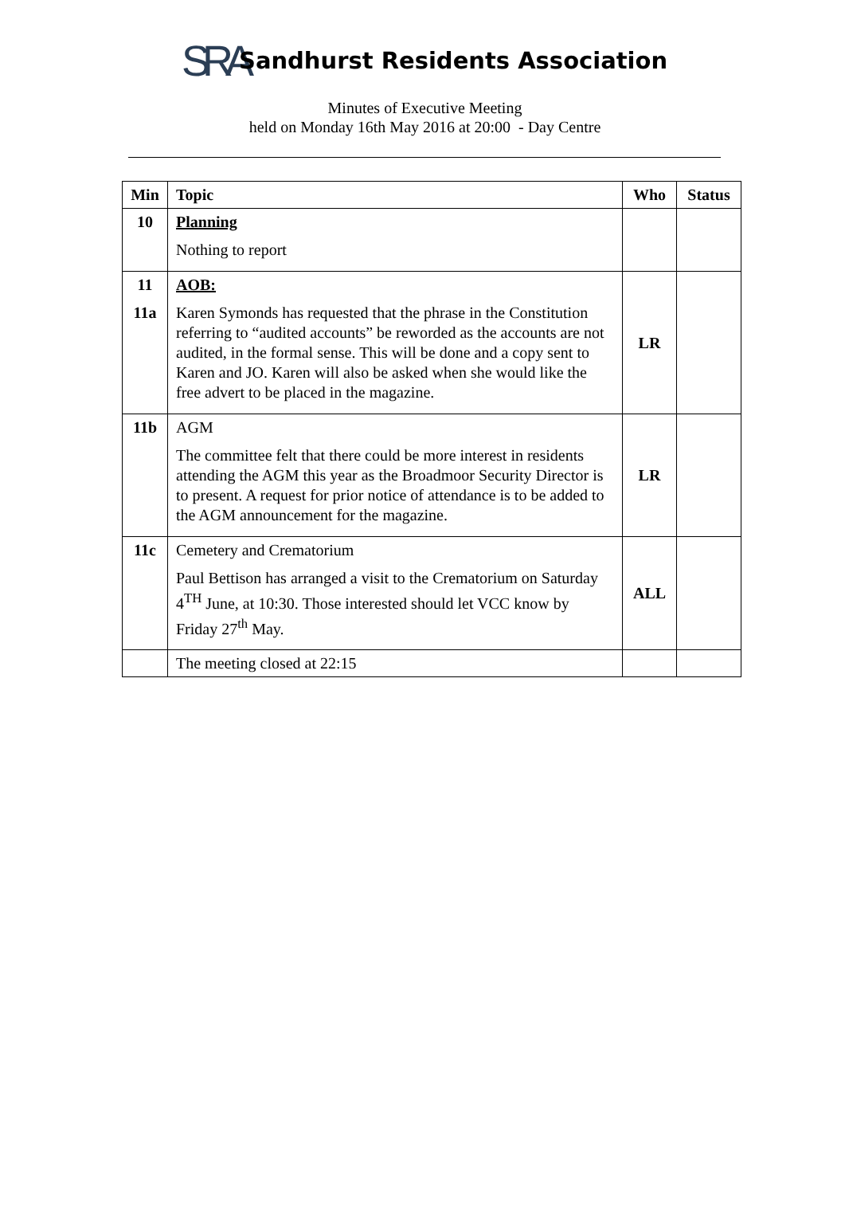SRA
Sandhurst Residents Association
Minutes of Executive Meeting
held on Monday 16th May 2016 at 20:00 - Day Centre
| Min | Topic | Who | Status |
| --- | --- | --- | --- |
| 10 | Planning Nothing to report | | |
| 11 11a | AOB: Karen Symonds has requested that the phrase in the Constitution referring to “audited accounts” be reworded as the accounts are not audited, in the formal sense. This will be done and a copy sent to Karen and JO. Karen will also be asked when she would like the free advert to be placed in the magazine. | LR | |
| 11b | AGM The committee felt that there could be more interest in residents attending the AGM this year as the Broadmoor Security Director is to present. A request for prior notice of attendance is to be added to the AGM announcement for the magazine. | LR | |
| 11c | Cemetery and Crematorium Paul Bettison has arranged a visit to the Crematorium on Saturday 4<sup>TH</sup> June, at 10:30. Those interested should let VCC know by Friday 27<sup>th</sup> May. | ALL | |
| | The meeting closed at 22:15 | | |